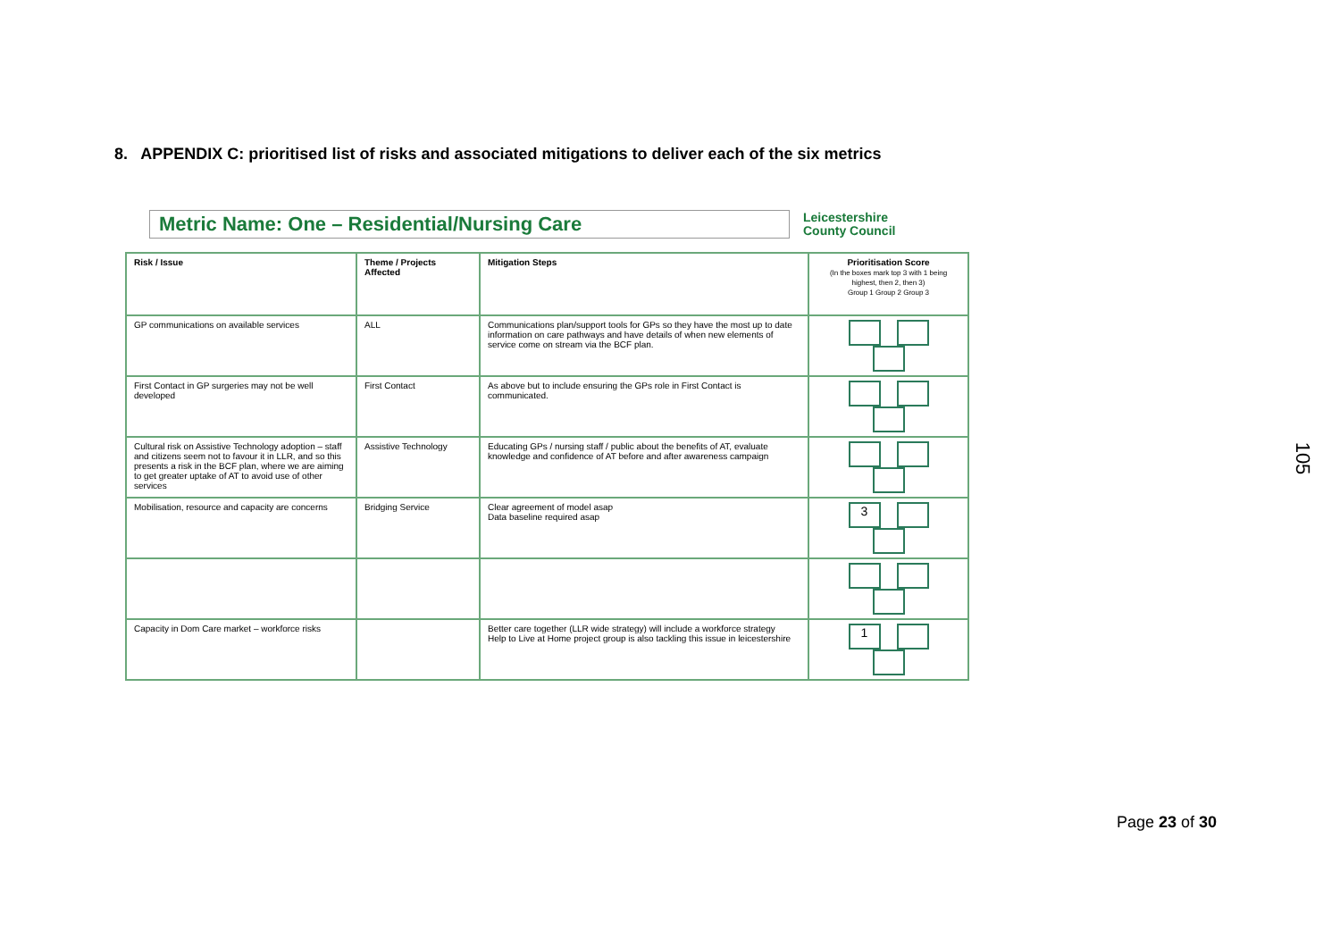8. APPENDIX C: prioritised list of risks and associated mitigations to deliver each of the six metrics
Metric Name: One – Residential/Nursing Care
Leicestershire
County Council
| Risk / Issue | Theme / Projects Affected | Mitigation Steps | Prioritisation Score (In the boxes mark top 3 with 1 being highest, then 2, then 3) Group 1 Group 2 Group 3 |
| --- | --- | --- | --- |
| GP communications on available services | ALL | Communications plan/support tools for GPs so they have the most up to date information on care pathways and have details of when new elements of service come on stream via the BCF plan. | |
| First Contact in GP surgeries may not be well developed | First Contact | As above but to include ensuring the GPs role in First Contact is communicated. | |
| Cultural risk on Assistive Technology adoption – staff and citizens seem not to favour it in LLR, and so this presents a risk in the BCF plan, where we are aiming to get greater uptake of AT to avoid use of other services | Assistive Technology | Educating GPs / nursing staff / public about the benefits of AT, evaluate knowledge and confidence of AT before and after awareness campaign | |
| Mobilisation, resource and capacity are concerns | Bridging Service | Clear agreement of model asap Data baseline required asap | 3 |
| Capacity in Dom Care market – workforce risks | | Better care together (LLR wide strategy) will include a workforce strategy Help to Live at Home project group is also tackling this issue in leicestershire | 1 |
105
Page 23 of 30